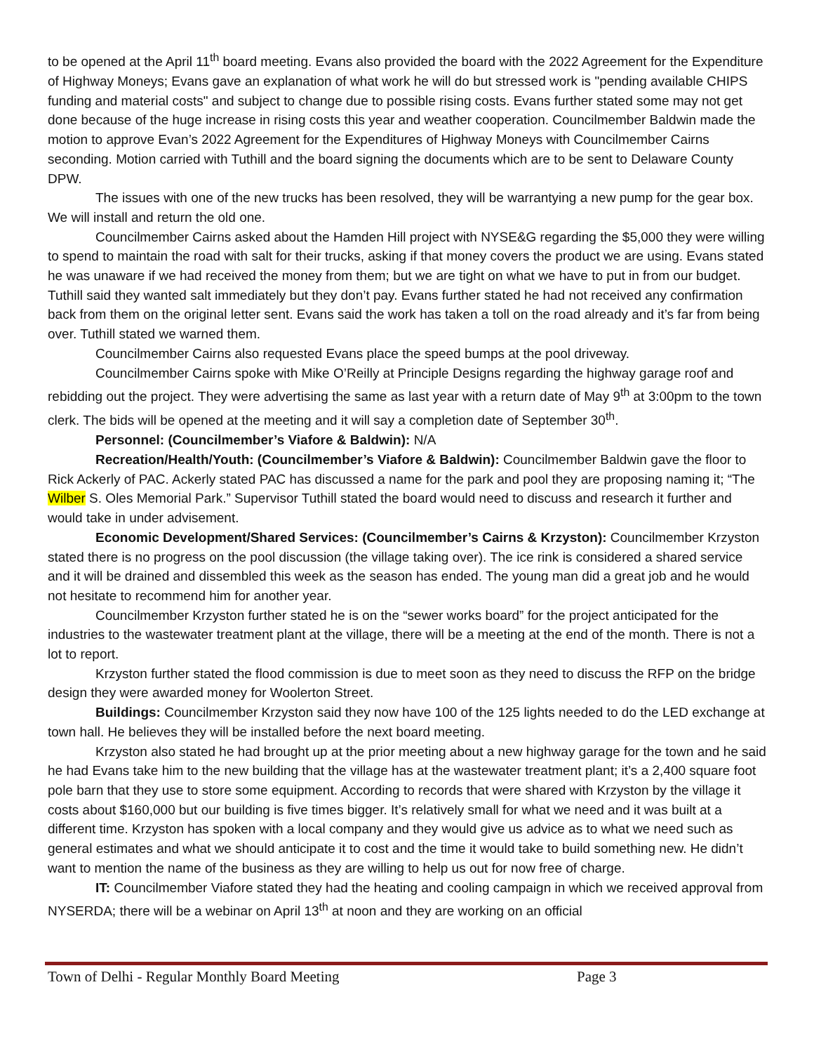to be opened at the April 11<sup>th</sup> board meeting. Evans also provided the board with the 2022 Agreement for the Expenditure of Highway Moneys; Evans gave an explanation of what work he will do but stressed work is "pending available CHIPS funding and material costs" and subject to change due to possible rising costs. Evans further stated some may not get done because of the huge increase in rising costs this year and weather cooperation. Councilmember Baldwin made the motion to approve Evan’s 2022 Agreement for the Expenditures of Highway Moneys with Councilmember Cairns seconding. Motion carried with Tuthill and the board signing the documents which are to be sent to Delaware County DPW.
The issues with one of the new trucks has been resolved, they will be warrantying a new pump for the gear box. We will install and return the old one.
Councilmember Cairns asked about the Hamden Hill project with NYSE&G regarding the $5,000 they were willing to spend to maintain the road with salt for their trucks, asking if that money covers the product we are using. Evans stated he was unaware if we had received the money from them; but we are tight on what we have to put in from our budget. Tuthill said they wanted salt immediately but they don’t pay. Evans further stated he had not received any confirmation back from them on the original letter sent. Evans said the work has taken a toll on the road already and it’s far from being over. Tuthill stated we warned them.
Councilmember Cairns also requested Evans place the speed bumps at the pool driveway.
Councilmember Cairns spoke with Mike O’Reilly at Principle Designs regarding the highway garage roof and rebidding out the project. They were advertising the same as last year with a return date of May 9<sup>th</sup> at 3:00pm to the town clerk. The bids will be opened at the meeting and it will say a completion date of September 30<sup>th</sup>.
Personnel: (Councilmember’s Viafore & Baldwin): N/A
Recreation/Health/Youth: (Councilmember’s Viafore & Baldwin): Councilmember Baldwin gave the floor to Rick Ackerly of PAC. Ackerly stated PAC has discussed a name for the park and pool they are proposing naming it; “The Wilber S. Oles Memorial Park.” Supervisor Tuthill stated the board would need to discuss and research it further and would take in under advisement.
Economic Development/Shared Services: (Councilmember’s Cairns & Krzyston): Councilmember Krzyston stated there is no progress on the pool discussion (the village taking over). The ice rink is considered a shared service and it will be drained and dissembled this week as the season has ended. The young man did a great job and he would not hesitate to recommend him for another year.
Councilmember Krzyston further stated he is on the “sewer works board” for the project anticipated for the industries to the wastewater treatment plant at the village, there will be a meeting at the end of the month. There is not a lot to report.
Krzyston further stated the flood commission is due to meet soon as they need to discuss the RFP on the bridge design they were awarded money for Woolerton Street.
Buildings: Councilmember Krzyston said they now have 100 of the 125 lights needed to do the LED exchange at town hall. He believes they will be installed before the next board meeting.
Krzyston also stated he had brought up at the prior meeting about a new highway garage for the town and he said he had Evans take him to the new building that the village has at the wastewater treatment plant; it’s a 2,400 square foot pole barn that they use to store some equipment. According to records that were shared with Krzyston by the village it costs about $160,000 but our building is five times bigger. It’s relatively small for what we need and it was built at a different time. Krzyston has spoken with a local company and they would give us advice as to what we need such as general estimates and what we should anticipate it to cost and the time it would take to build something new. He didn’t want to mention the name of the business as they are willing to help us out for now free of charge.
IT: Councilmember Viafore stated they had the heating and cooling campaign in which we received approval from NYSERDA; there will be a webinar on April 13<sup>th</sup> at noon and they are working on an official
Town of Delhi - Regular Monthly Board Meeting Page 3